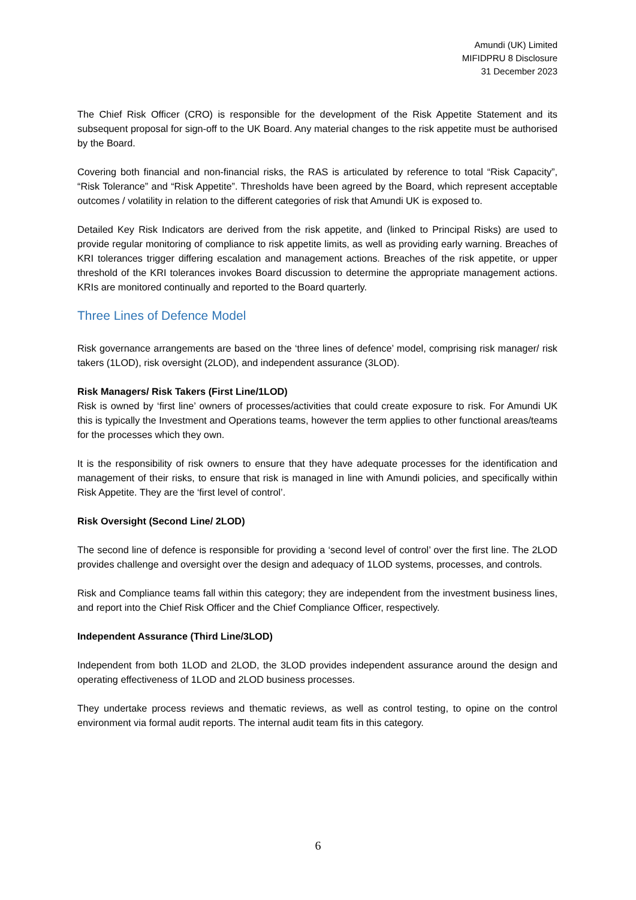Amundi (UK) Limited
MIFIDPRU 8 Disclosure
31 December 2023
The Chief Risk Officer (CRO) is responsible for the development of the Risk Appetite Statement and its subsequent proposal for sign-off to the UK Board. Any material changes to the risk appetite must be authorised by the Board.
Covering both financial and non-financial risks, the RAS is articulated by reference to total “Risk Capacity”, “Risk Tolerance” and “Risk Appetite”. Thresholds have been agreed by the Board, which represent acceptable outcomes / volatility in relation to the different categories of risk that Amundi UK is exposed to.
Detailed Key Risk Indicators are derived from the risk appetite, and (linked to Principal Risks) are used to provide regular monitoring of compliance to risk appetite limits, as well as providing early warning. Breaches of KRI tolerances trigger differing escalation and management actions. Breaches of the risk appetite, or upper threshold of the KRI tolerances invokes Board discussion to determine the appropriate management actions. KRIs are monitored continually and reported to the Board quarterly.
Three Lines of Defence Model
Risk governance arrangements are based on the ‘three lines of defence’ model, comprising risk manager/ risk takers (1LOD), risk oversight (2LOD), and independent assurance (3LOD).
Risk Managers/ Risk Takers (First Line/1LOD)
Risk is owned by ‘first line’ owners of processes/activities that could create exposure to risk. For Amundi UK this is typically the Investment and Operations teams, however the term applies to other functional areas/teams for the processes which they own.
It is the responsibility of risk owners to ensure that they have adequate processes for the identification and management of their risks, to ensure that risk is managed in line with Amundi policies, and specifically within Risk Appetite. They are the ‘first level of control’.
Risk Oversight (Second Line/ 2LOD)
The second line of defence is responsible for providing a ‘second level of control’ over the first line. The 2LOD provides challenge and oversight over the design and adequacy of 1LOD systems, processes, and controls.
Risk and Compliance teams fall within this category; they are independent from the investment business lines, and report into the Chief Risk Officer and the Chief Compliance Officer, respectively.
Independent Assurance (Third Line/3LOD)
Independent from both 1LOD and 2LOD, the 3LOD provides independent assurance around the design and operating effectiveness of 1LOD and 2LOD business processes.
They undertake process reviews and thematic reviews, as well as control testing, to opine on the control environment via formal audit reports. The internal audit team fits in this category.
6